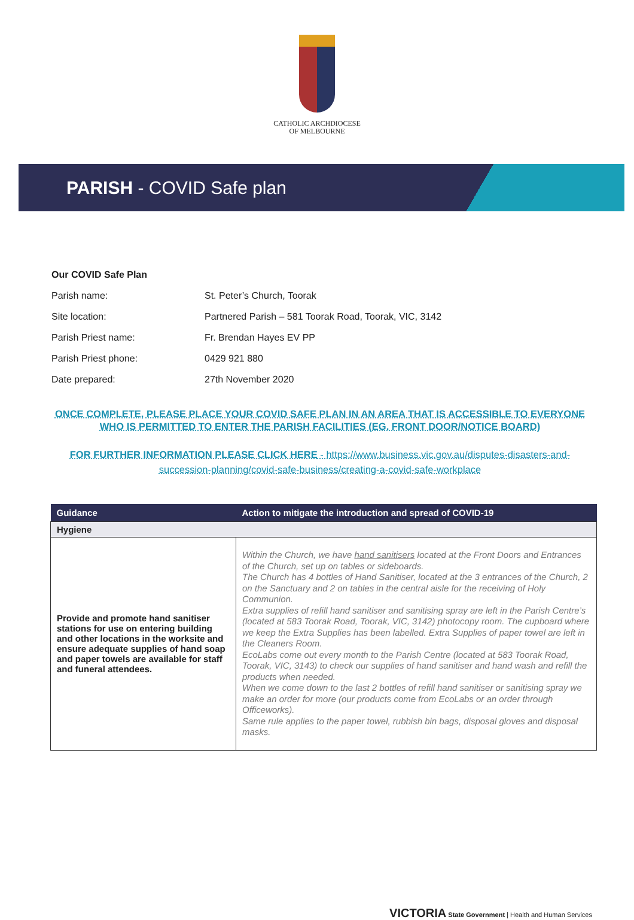CATHOLIC ARCHDIOCESE
OF MELBOURNE
PARISH - COVID Safe plan
| Our COVID Safe Plan | |
| Parish name: | St. Peter’s Church, Toorak |
| Site location: | Partnered Parish – 581 Toorak Road, Toorak, VIC, 3142 |
| Parish Priest name: | Fr. Brendan Hayes EV PP |
| Parish Priest phone: | 0429 921 880 |
| Date prepared: | 27th November 2020 |
ONCE COMPLETE, PLEASE PLACE YOUR COVID SAFE PLAN IN AN AREA THAT IS ACCESSIBLE TO EVERYONE WHO IS PERMITTED TO ENTER THE PARISH FACILITIES (EG. FRONT DOOR/NOTICE BOARD)
FOR FURTHER INFORMATION PLEASE CLICK HERE - https://www.business.vic.gov.au/disputes-disasters-and-succession-planning/covid-safe-business/creating-a-covid-safe-workplace
| Guidance | Action to mitigate the introduction and spread of COVID-19 |
| --- | --- |
| Hygiene | |
| Provide and promote hand sanitiser stations for use on entering building and other locations in the worksite and ensure adequate supplies of hand soap and paper towels are available for staff and funeral attendees. | Within the Church, we have hand sanitisers located at the Front Doors and Entrances of the Church, set up on tables or sideboards. The Church has 4 bottles of Hand Sanitiser, located at the 3 entrances of the Church, 2 on the Sanctuary and 2 on tables in the central aisle for the receiving of Holy Communion. Extra supplies of refill hand sanitiser and sanitising spray are left in the Parish Centre’s (located at 583 Toorak Road, Toorak, VIC, 3142) photocopy room. The cupboard where we keep the Extra Supplies has been labelled. Extra Supplies of paper towel are left in the Cleaners Room. EcoLabs come out every month to the Parish Centre (located at 583 Toorak Road, Toorak, VIC, 3143) to check our supplies of hand sanitiser and hand wash and refill the products when needed. When we come down to the last 2 bottles of refill hand sanitiser or sanitising spray we make an order for more (our products come from EcoLabs or an order through Officeworks). Same rule applies to the paper towel, rubbish bin bags, disposal gloves and disposal masks. |
VICTORIA State Government | Health and Human Services